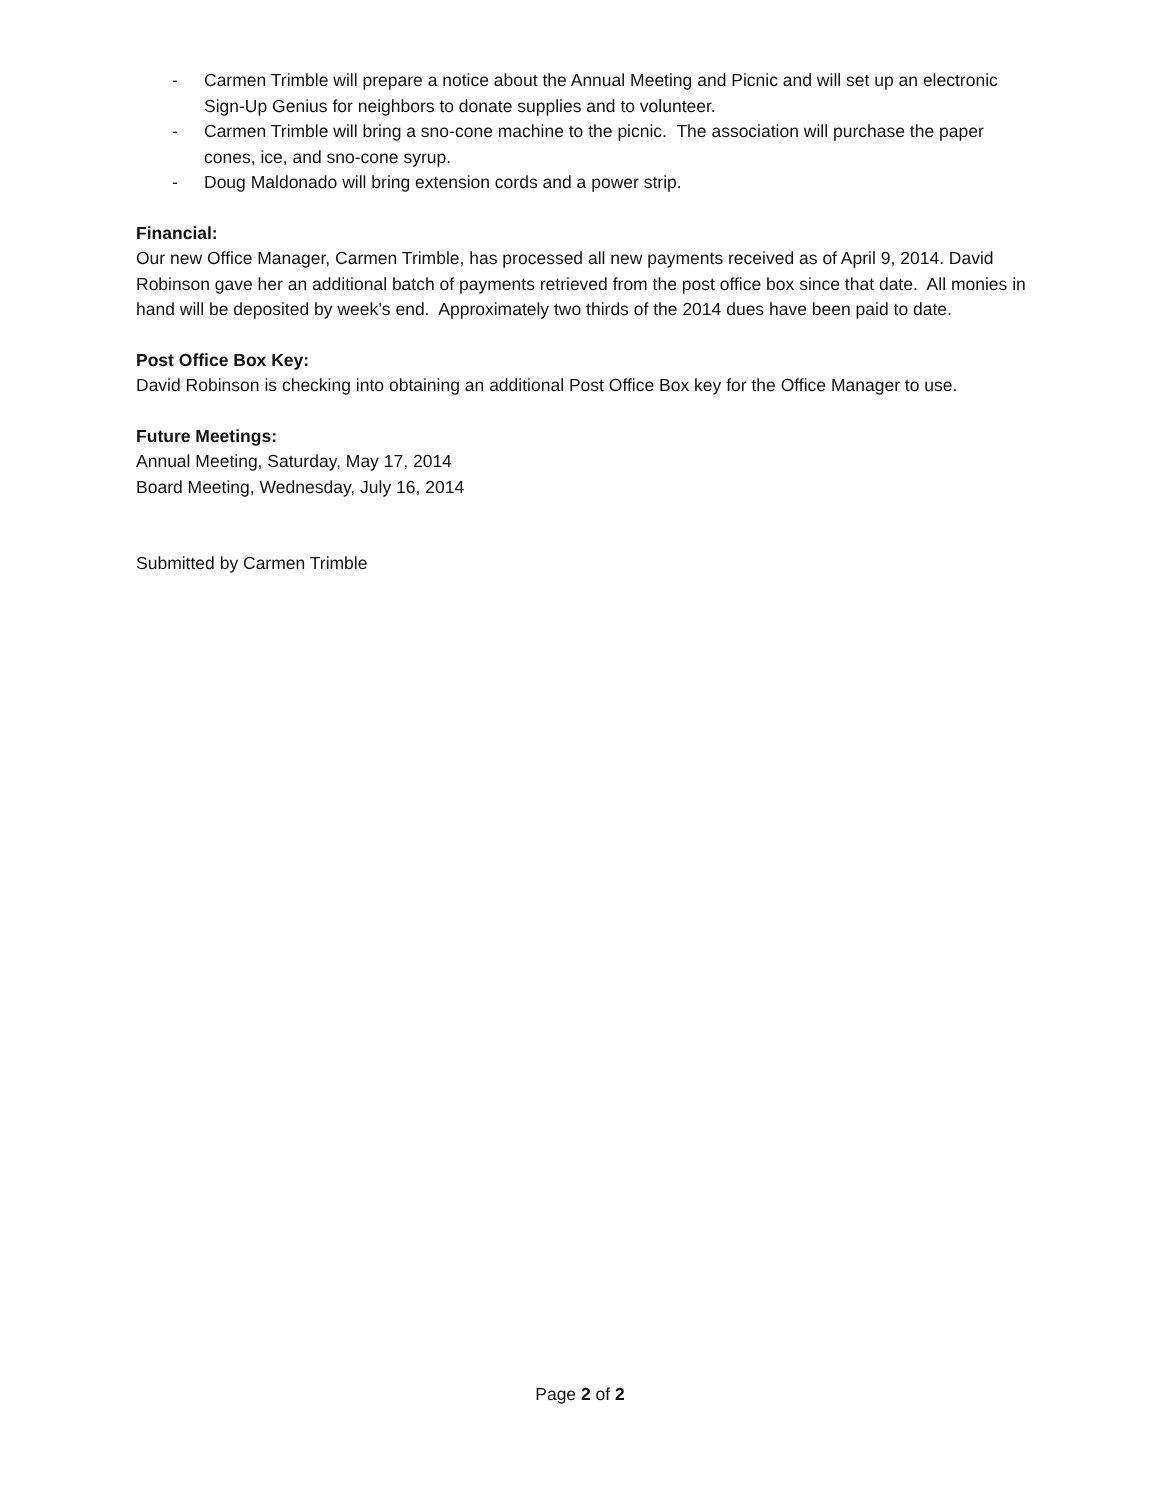- Carmen Trimble will prepare a notice about the Annual Meeting and Picnic and will set up an electronic Sign-Up Genius for neighbors to donate supplies and to volunteer.
- Carmen Trimble will bring a sno-cone machine to the picnic. The association will purchase the paper cones, ice, and sno-cone syrup.
- Doug Maldonado will bring extension cords and a power strip.
Financial:
Our new Office Manager, Carmen Trimble, has processed all new payments received as of April 9, 2014. David Robinson gave her an additional batch of payments retrieved from the post office box since that date. All monies in hand will be deposited by week’s end. Approximately two thirds of the 2014 dues have been paid to date.
Post Office Box Key:
David Robinson is checking into obtaining an additional Post Office Box key for the Office Manager to use.
Future Meetings:
Annual Meeting, Saturday, May 17, 2014
Board Meeting, Wednesday, July 16, 2014
Submitted by Carmen Trimble
Page 2 of 2